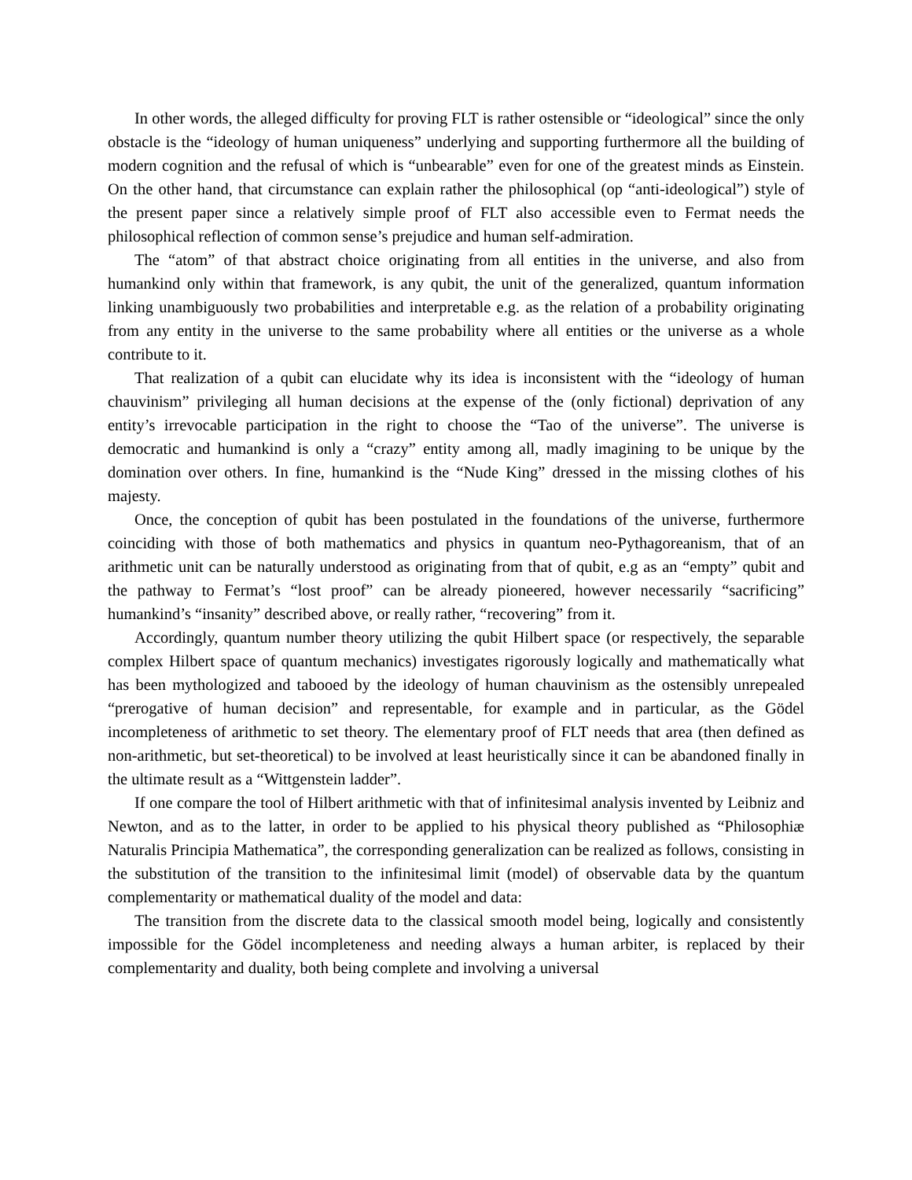In other words, the alleged difficulty for proving FLT is rather ostensible or “ideological” since the only obstacle is the “ideology of human uniqueness” underlying and supporting furthermore all the building of modern cognition and the refusal of which is “unbearable” even for one of the greatest minds as Einstein. On the other hand, that circumstance can explain rather the philosophical (op “anti-ideological”) style of the present paper since a relatively simple proof of FLT also accessible even to Fermat needs the philosophical reflection of common sense’s prejudice and human self-admiration.
The “atom” of that abstract choice originating from all entities in the universe, and also from humankind only within that framework, is any qubit, the unit of the generalized, quantum information linking unambiguously two probabilities and interpretable e.g. as the relation of a probability originating from any entity in the universe to the same probability where all entities or the universe as a whole contribute to it.
That realization of a qubit can elucidate why its idea is inconsistent with the “ideology of human chauvinism” privileging all human decisions at the expense of the (only fictional) deprivation of any entity’s irrevocable participation in the right to choose the “Tao of the universe”. The universe is democratic and humankind is only a “crazy” entity among all, madly imagining to be unique by the domination over others. In fine, humankind is the “Nude King” dressed in the missing clothes of his majesty.
Once, the conception of qubit has been postulated in the foundations of the universe, furthermore coinciding with those of both mathematics and physics in quantum neo-Pythagoreanism, that of an arithmetic unit can be naturally understood as originating from that of qubit, e.g as an “empty” qubit and the pathway to Fermat’s “lost proof” can be already pioneered, however necessarily “sacrificing” humankind’s “insanity” described above, or really rather, “recovering” from it.
Accordingly, quantum number theory utilizing the qubit Hilbert space (or respectively, the separable complex Hilbert space of quantum mechanics) investigates rigorously logically and mathematically what has been mythologized and tabooed by the ideology of human chauvinism as the ostensibly unrepealed “prerogative of human decision” and representable, for example and in particular, as the Gödel incompleteness of arithmetic to set theory. The elementary proof of FLT needs that area (then defined as non-arithmetic, but set-theoretical) to be involved at least heuristically since it can be abandoned finally in the ultimate result as a “Wittgenstein ladder”.
If one compare the tool of Hilbert arithmetic with that of infinitesimal analysis invented by Leibniz and Newton, and as to the latter, in order to be applied to his physical theory published as “Philosophiæ Naturalis Principia Mathematica”, the corresponding generalization can be realized as follows, consisting in the substitution of the transition to the infinitesimal limit (model) of observable data by the quantum complementarity or mathematical duality of the model and data:
The transition from the discrete data to the classical smooth model being, logically and consistently impossible for the Gödel incompleteness and needing always a human arbiter, is replaced by their complementarity and duality, both being complete and involving a universal